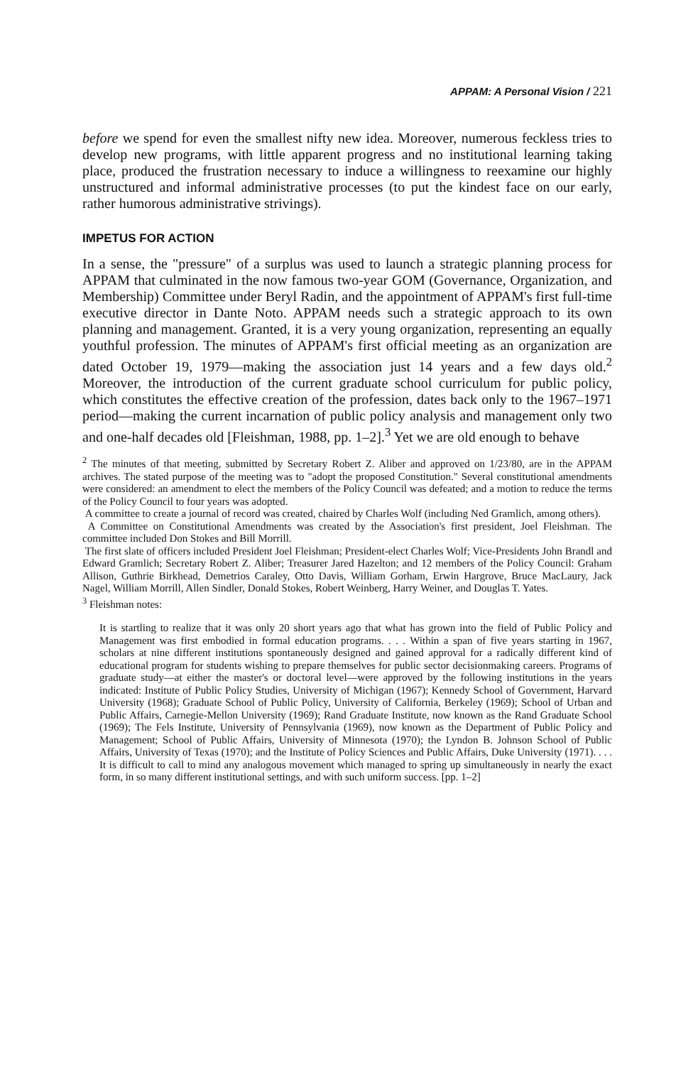APPAM: A Personal Vision / 221
before we spend for even the smallest nifty new idea. Moreover, numerous feckless tries to develop new programs, with little apparent progress and no institutional learning taking place, produced the frustration necessary to induce a willingness to reexamine our highly unstructured and informal administrative processes (to put the kindest face on our early, rather humorous administrative strivings).
IMPETUS FOR ACTION
In a sense, the "pressure" of a surplus was used to launch a strategic planning process for APPAM that culminated in the now famous two-year GOM (Governance, Organization, and Membership) Committee under Beryl Radin, and the appointment of APPAM's first full-time executive director in Dante Noto. APPAM needs such a strategic approach to its own planning and management. Granted, it is a very young organization, representing an equally youthful profession. The minutes of APPAM's first official meeting as an organization are dated October 19, 1979—making the association just 14 years and a few days old.<sup>2</sup> Moreover, the introduction of the current graduate school curriculum for public policy, which constitutes the effective creation of the profession, dates back only to the 1967–1971 period—making the current incarnation of public policy analysis and management only two and one-half decades old [Fleishman, 1988, pp. 1–2].<sup>3</sup> Yet we are old enough to behave
<sup>2</sup> The minutes of that meeting, submitted by Secretary Robert Z. Aliber and approved on 1/23/80, are in the APPAM archives. The stated purpose of the meeting was to "adopt the proposed Constitution." Several constitutional amendments were considered: an amendment to elect the members of the Policy Council was defeated; and a motion to reduce the terms of the Policy Council to four years was adopted.
A committee to create a journal of record was created, chaired by Charles Wolf (including Ned Gramlich, among others).
A Committee on Constitutional Amendments was created by the Association's first president, Joel Fleishman. The committee included Don Stokes and Bill Morrill.
The first slate of officers included President Joel Fleishman; President-elect Charles Wolf; Vice-Presidents John Brandl and Edward Gramlich; Secretary Robert Z. Aliber; Treasurer Jared Hazelton; and 12 members of the Policy Council: Graham Allison, Guthrie Birkhead, Demetrios Caraley, Otto Davis, William Gorham, Erwin Hargrove, Bruce MacLaury, Jack Nagel, William Morrill, Allen Sindler, Donald Stokes, Robert Weinberg, Harry Weiner, and Douglas T. Yates.
<sup>3</sup> Fleishman notes:
It is startling to realize that it was only 20 short years ago that what has grown into the field of Public Policy and Management was first embodied in formal education programs. . . . Within a span of five years starting in 1967, scholars at nine different institutions spontaneously designed and gained approval for a radically different kind of educational program for students wishing to prepare themselves for public sector decisionmaking careers. Programs of graduate study—at either the master's or doctoral level—were approved by the following institutions in the years indicated: Institute of Public Policy Studies, University of Michigan (1967); Kennedy School of Government, Harvard University (1968); Graduate School of Public Policy, University of California, Berkeley (1969); School of Urban and Public Affairs, Carnegie-Mellon University (1969); Rand Graduate Institute, now known as the Rand Graduate School (1969); The Fels Institute, University of Pennsylvania (1969), now known as the Department of Public Policy and Management; School of Public Affairs, University of Minnesota (1970); the Lyndon B. Johnson School of Public Affairs, University of Texas (1970); and the Institute of Policy Sciences and Public Affairs, Duke University (1971). . . . It is difficult to call to mind any analogous movement which managed to spring up simultaneously in nearly the exact form, in so many different institutional settings, and with such uniform success. [pp. 1–2]